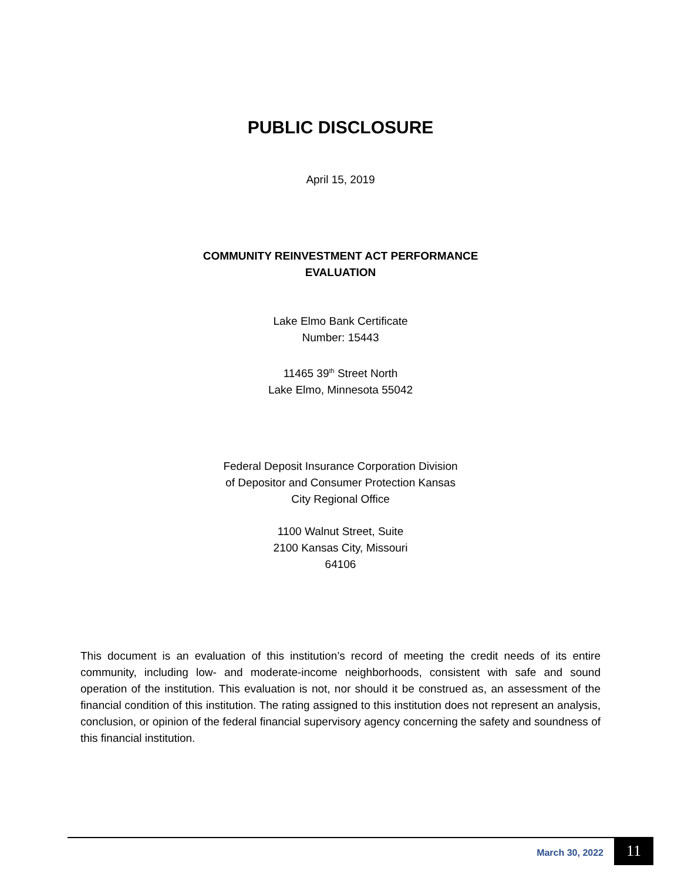PUBLIC DISCLOSURE
April 15, 2019
COMMUNITY REINVESTMENT ACT PERFORMANCE
EVALUATION
Lake Elmo Bank Certificate
Number: 15443
11465 39<sup>th</sup> Street North
Lake Elmo, Minnesota 55042
Federal Deposit Insurance Corporation Division
of Depositor and Consumer Protection Kansas
City Regional Office
1100 Walnut Street, Suite
2100 Kansas City, Missouri
64106
This document is an evaluation of this institution’s record of meeting the credit needs of its entire community, including low- and moderate-income neighborhoods, consistent with safe and sound operation of the institution. This evaluation is not, nor should it be construed as, an assessment of the financial condition of this institution. The rating assigned to this institution does not represent an analysis, conclusion, or opinion of the federal financial supervisory agency concerning the safety and soundness of this financial institution.
March 30, 2022 11